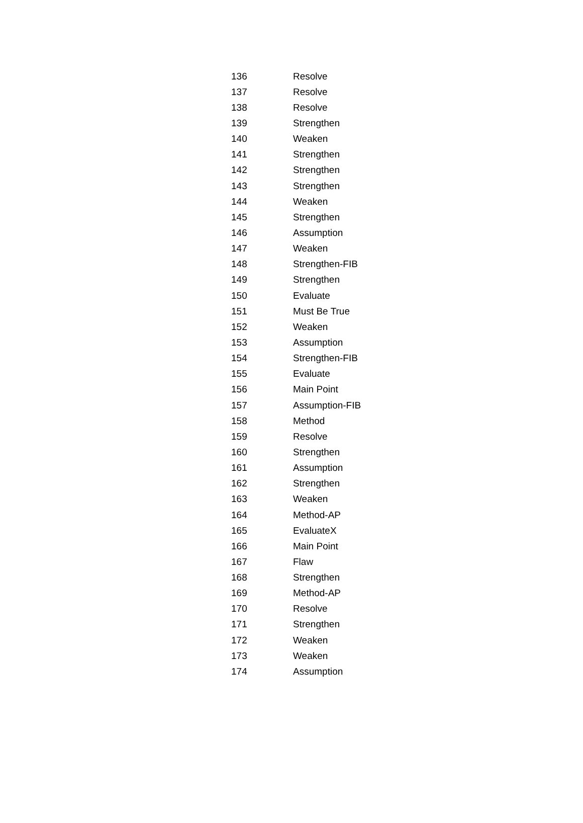| 136 | Resolve |
| 137 | Resolve |
| 138 | Resolve |
| 139 | Strengthen |
| 140 | Weaken |
| 141 | Strengthen |
| 142 | Strengthen |
| 143 | Strengthen |
| 144 | Weaken |
| 145 | Strengthen |
| 146 | Assumption |
| 147 | Weaken |
| 148 | Strengthen-FIB |
| 149 | Strengthen |
| 150 | Evaluate |
| 151 | Must Be True |
| 152 | Weaken |
| 153 | Assumption |
| 154 | Strengthen-FIB |
| 155 | Evaluate |
| 156 | Main Point |
| 157 | Assumption-FIB |
| 158 | Method |
| 159 | Resolve |
| 160 | Strengthen |
| 161 | Assumption |
| 162 | Strengthen |
| 163 | Weaken |
| 164 | Method-AP |
| 165 | EvaluateX |
| 166 | Main Point |
| 167 | Flaw |
| 168 | Strengthen |
| 169 | Method-AP |
| 170 | Resolve |
| 171 | Strengthen |
| 172 | Weaken |
| 173 | Weaken |
| 174 | Assumption |